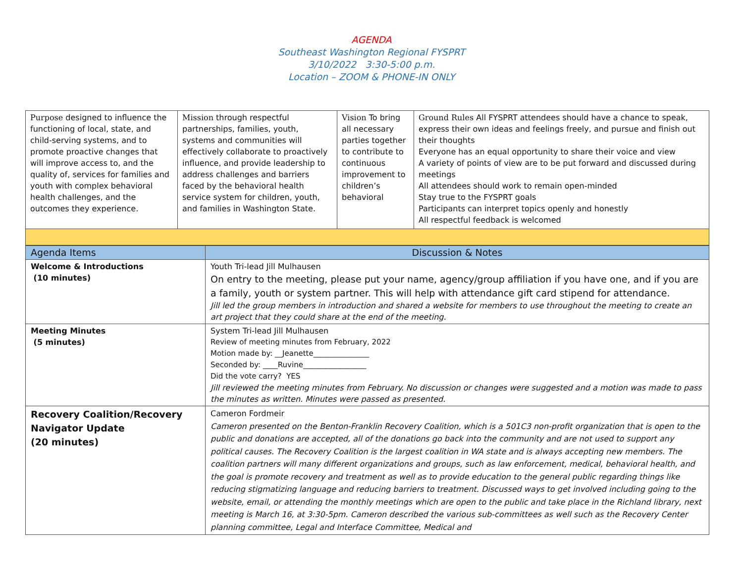AGENDA
Southeast Washington Regional FYSPRT
3/10/2022 3:30-5:00 p.m.
Location – ZOOM & PHONE-IN ONLY
| Purpose designed to influence the functioning of local, state, and child-serving systems, and to promote proactive changes that will improve access to, and the quality of, services for families and youth with complex behavioral health challenges, and the outcomes they experience. | Mission through respectful partnerships, families, youth, systems and communities will effectively collaborate to proactively influence, and provide leadership to address challenges and barriers faced by the behavioral health service system for children, youth, and families in Washington State. | Vision To bring all necessary parties together to contribute to continuous improvement to children’s behavioral | Ground Rules All FYSPRT attendees should have a chance to speak, express their own ideas and feelings freely, and pursue and finish out their thoughts Everyone has an equal opportunity to share their voice and view A variety of points of view are to be put forward and discussed during meetings All attendees should work to remain open-minded Stay true to the FYSPRT goals Participants can interpret topics openly and honestly All respectful feedback is welcomed |
| Agenda Items | Discussion & Notes |
| Welcome & Introductions (10 minutes) | Youth Tri-lead Jill Mulhausen On entry to the meeting, please put your name, agency/group affiliation if you have one, and if you are a family, youth or system partner. This will help with attendance gift card stipend for attendance. Jill led the group members in introduction and shared a website for members to use throughout the meeting to create an art project that they could share at the end of the meeting. |
| Meeting Minutes (5 minutes) | System Tri-lead Jill Mulhausen Review of meeting minutes from February, 2022 Motion made by: __Jeanette_______________ Seconded by: ____Ruvine_________________ Did the vote carry? YES Jill reviewed the meeting minutes from February. No discussion or changes were suggested and a motion was made to pass the minutes as written. Minutes were passed as presented. |
| Recovery Coalition/Recovery Navigator Update (20 minutes) | Cameron Fordmeir Cameron presented on the Benton-Franklin Recovery Coalition, which is a 501C3 non-profit organization that is open to the public and donations are accepted, all of the donations go back into the community and are not used to support any political causes. The Recovery Coalition is the largest coalition in WA state and is always accepting new members. The coalition partners will many different organizations and groups, such as law enforcement, medical, behavioral health, and the goal is promote recovery and treatment as well as to provide education to the general public regarding things like reducing stigmatizing language and reducing barriers to treatment. Discussed ways to get involved including going to the website, email, or attending the monthly meetings which are open to the public and take place in the Richland library, next meeting is March 16, at 3:30-5pm. Cameron described the various sub-committees as well such as the Recovery Center planning committee, Legal and Interface Committee, Medical and |